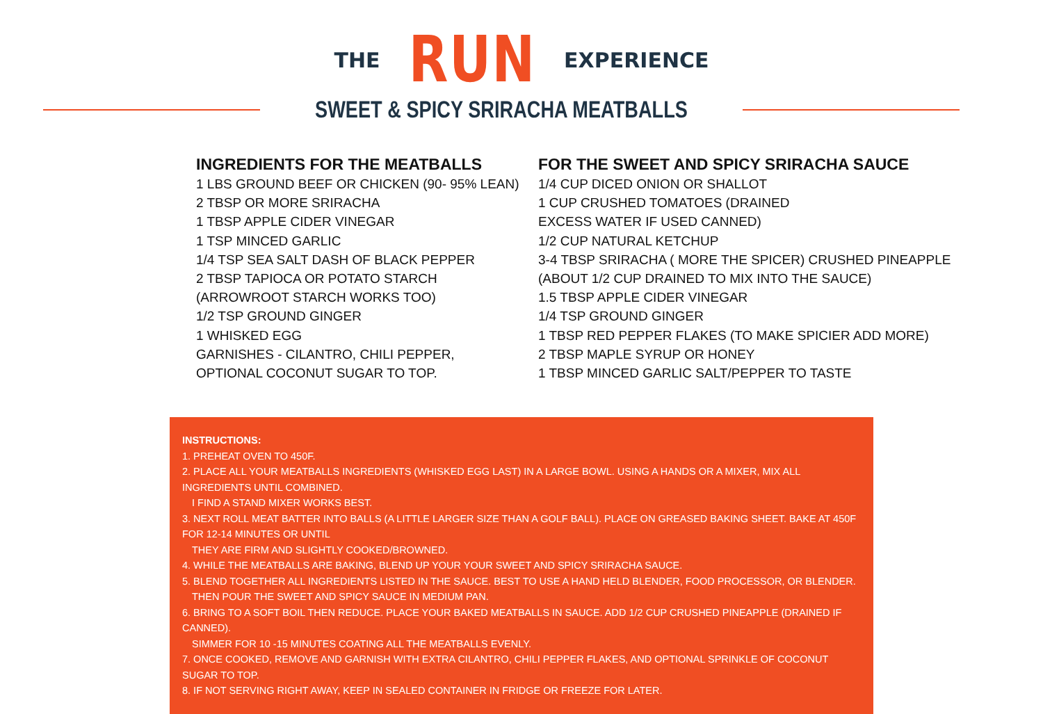THE RUN EXPERIENCE
SWEET & SPICY SRIRACHA MEATBALLS
INGREDIENTS FOR THE MEATBALLS
1 LBS GROUND BEEF OR CHICKEN (90- 95% LEAN)
2 TBSP OR MORE SRIRACHA
1 TBSP APPLE CIDER VINEGAR
1 TSP MINCED GARLIC
1/4 TSP SEA SALT DASH OF BLACK PEPPER
2 TBSP TAPIOCA OR POTATO STARCH
(ARROWROOT STARCH WORKS TOO)
1/2 TSP GROUND GINGER
1 WHISKED EGG
GARNISHES - CILANTRO, CHILI PEPPER,
OPTIONAL COCONUT SUGAR TO TOP.
FOR THE SWEET AND SPICY SRIRACHA SAUCE
1/4 CUP DICED ONION OR SHALLOT
1 CUP CRUSHED TOMATOES (DRAINED
EXCESS WATER IF USED CANNED)
1/2 CUP NATURAL KETCHUP
3-4 TBSP SRIRACHA ( MORE THE SPICER) CRUSHED PINEAPPLE
(ABOUT 1/2 CUP DRAINED TO MIX INTO THE SAUCE)
1.5 TBSP APPLE CIDER VINEGAR
1/4 TSP GROUND GINGER
1 TBSP RED PEPPER FLAKES (TO MAKE SPICIER ADD MORE)
2 TBSP MAPLE SYRUP OR HONEY
1 TBSP MINCED GARLIC SALT/PEPPER TO TASTE
INSTRUCTIONS:
1. PREHEAT OVEN TO 450F.
2. PLACE ALL YOUR MEATBALLS INGREDIENTS (WHISKED EGG LAST) IN A LARGE BOWL. USING A HANDS OR A MIXER, MIX ALL INGREDIENTS UNTIL COMBINED.
I FIND A STAND MIXER WORKS BEST.
3. NEXT ROLL MEAT BATTER INTO BALLS (A LITTLE LARGER SIZE THAN A GOLF BALL). PLACE ON GREASED BAKING SHEET. BAKE AT 450F FOR 12-14 MINUTES OR UNTIL
THEY ARE FIRM AND SLIGHTLY COOKED/BROWNED.
4. WHILE THE MEATBALLS ARE BAKING, BLEND UP YOUR YOUR SWEET AND SPICY SRIRACHA SAUCE.
5. BLEND TOGETHER ALL INGREDIENTS LISTED IN THE SAUCE. BEST TO USE A HAND HELD BLENDER, FOOD PROCESSOR, OR BLENDER.
THEN POUR THE SWEET AND SPICY SAUCE IN MEDIUM PAN.
6. BRING TO A SOFT BOIL THEN REDUCE. PLACE YOUR BAKED MEATBALLS IN SAUCE. ADD 1/2 CUP CRUSHED PINEAPPLE (DRAINED IF CANNED).
SIMMER FOR 10 -15 MINUTES COATING ALL THE MEATBALLS EVENLY.
7. ONCE COOKED, REMOVE AND GARNISH WITH EXTRA CILANTRO, CHILI PEPPER FLAKES, AND OPTIONAL SPRINKLE OF COCONUT SUGAR TO TOP.
8. IF NOT SERVING RIGHT AWAY, KEEP IN SEALED CONTAINER IN FRIDGE OR FREEZE FOR LATER.